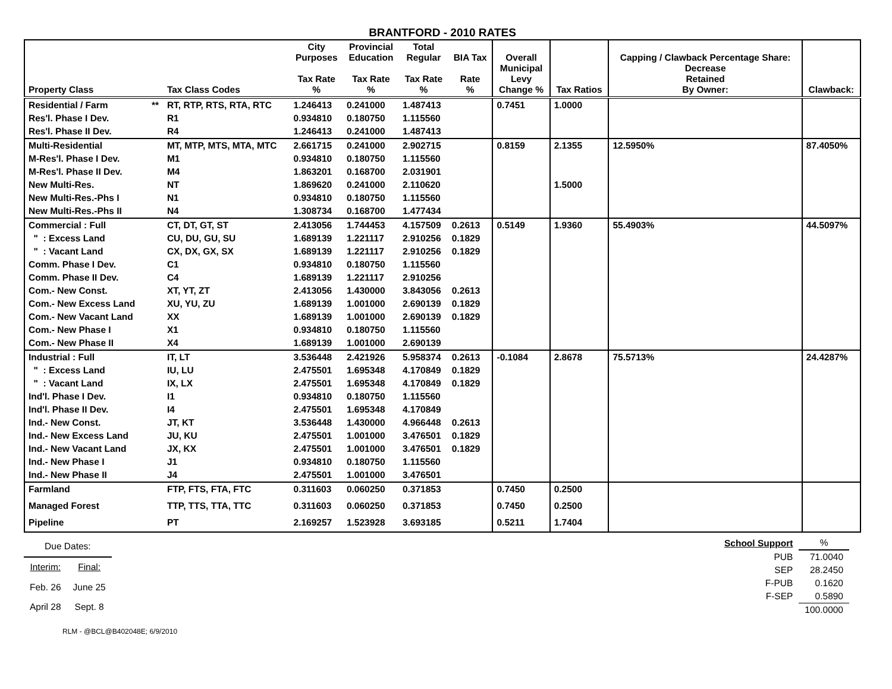BRANTFORD - 2010 RATES
| Property Class | | Tax Class Codes | City Purposes Tax Rate % | Provincial Education Tax Rate % | Total Regular Tax Rate % | BIA Tax Rate % | Overall Municipal Levy Change % | Tax Ratios | Capping / Clawback Percentage Share: Decrease Retained By Owner: | Clawback: |
| --- | --- | --- | --- | --- | --- | --- | --- | --- | --- | --- |
| Residential / Farm | ** | RT, RTP, RTS, RTA, RTC | 1.246413 | 0.241000 | 1.487413 | | 0.7451 | 1.0000 | | |
| Res'l. Phase I Dev. | | R1 | 0.934810 | 0.180750 | 1.115560 | | | | | |
| Res'l. Phase II Dev. | | R4 | 1.246413 | 0.241000 | 1.487413 | | | | | |
| Multi-Residential | | MT, MTP, MTS, MTA, MTC | 2.661715 | 0.241000 | 2.902715 | | 0.8159 | 2.1355 | 12.5950% | 87.4050% |
| M-Res'l. Phase I Dev. | | M1 | 0.934810 | 0.180750 | 1.115560 | | | | | |
| M-Res'l. Phase II Dev. | | M4 | 1.863201 | 0.168700 | 2.031901 | | | | | |
| New Multi-Res. | | NT | 1.869620 | 0.241000 | 2.110620 | | | 1.5000 | | |
| New Multi-Res.-Phs I | | N1 | 0.934810 | 0.180750 | 1.115560 | | | | | |
| New Multi-Res.-Phs II | | N4 | 1.308734 | 0.168700 | 1.477434 | | | | | |
| Commercial : Full | | CT, DT, GT, ST | 2.413056 | 1.744453 | 4.157509 | 0.2613 | 0.5149 | 1.9360 | 55.4903% | 44.5097% |
| " : Excess Land | | CU, DU, GU, SU | 1.689139 | 1.221117 | 2.910256 | 0.1829 | | | | |
| " : Vacant Land | | CX, DX, GX, SX | 1.689139 | 1.221117 | 2.910256 | 0.1829 | | | | |
| Comm. Phase I Dev. | | C1 | 0.934810 | 0.180750 | 1.115560 | | | | | |
| Comm. Phase II Dev. | | C4 | 1.689139 | 1.221117 | 2.910256 | | | | | |
| Com.- New Const. | | XT, YT, ZT | 2.413056 | 1.430000 | 3.843056 | 0.2613 | | | | |
| Com.- New Excess Land | | XU, YU, ZU | 1.689139 | 1.001000 | 2.690139 | 0.1829 | | | | |
| Com.- New Vacant Land | | XX | 1.689139 | 1.001000 | 2.690139 | 0.1829 | | | | |
| Com.- New Phase I | | X1 | 0.934810 | 0.180750 | 1.115560 | | | | | |
| Com.- New Phase II | | X4 | 1.689139 | 1.001000 | 2.690139 | | | | | |
| Industrial : Full | | IT, LT | 3.536448 | 2.421926 | 5.958374 | 0.2613 | -0.1084 | 2.8678 | 75.5713% | 24.4287% |
| " : Excess Land | | IU, LU | 2.475501 | 1.695348 | 4.170849 | 0.1829 | | | | |
| " : Vacant Land | | IX, LX | 2.475501 | 1.695348 | 4.170849 | 0.1829 | | | | |
| Ind'l. Phase I Dev. | | I1 | 0.934810 | 0.180750 | 1.115560 | | | | | |
| Ind'l. Phase II Dev. | | I4 | 2.475501 | 1.695348 | 4.170849 | | | | | |
| Ind.- New Const. | | JT, KT | 3.536448 | 1.430000 | 4.966448 | 0.2613 | | | | |
| Ind.- New Excess Land | | JU, KU | 2.475501 | 1.001000 | 3.476501 | 0.1829 | | | | |
| Ind.- New Vacant Land | | JX, KX | 2.475501 | 1.001000 | 3.476501 | 0.1829 | | | | |
| Ind.- New Phase I | | J1 | 0.934810 | 0.180750 | 1.115560 | | | | | |
| Ind.- New Phase II | | J4 | 2.475501 | 1.001000 | 3.476501 | | | | | |
| Farmland | | FTP, FTS, FTA, FTC | 0.311603 | 0.060250 | 0.371853 | | 0.7450 | 0.2500 | | |
| Managed Forest | | TTP, TTS, TTA, TTC | 0.311603 | 0.060250 | 0.371853 | | 0.7450 | 0.2500 | | |
| Pipeline | | PT | 2.169257 | 1.523928 | 3.693185 | | 0.5211 | 1.7404 | | |
| Due Dates: | |
| Interim: | Final: |
| Feb. 26 | June 25 |
| April 28 | Sept. 8 |
| School Support | % |
| PUB | 71.0040 |
| SEP | 28.2450 |
| F-PUB | 0.1620 |
| F-SEP | 0.5890 |
| | 100.0000 |
RLM - @BCL@B402048E; 6/9/2010